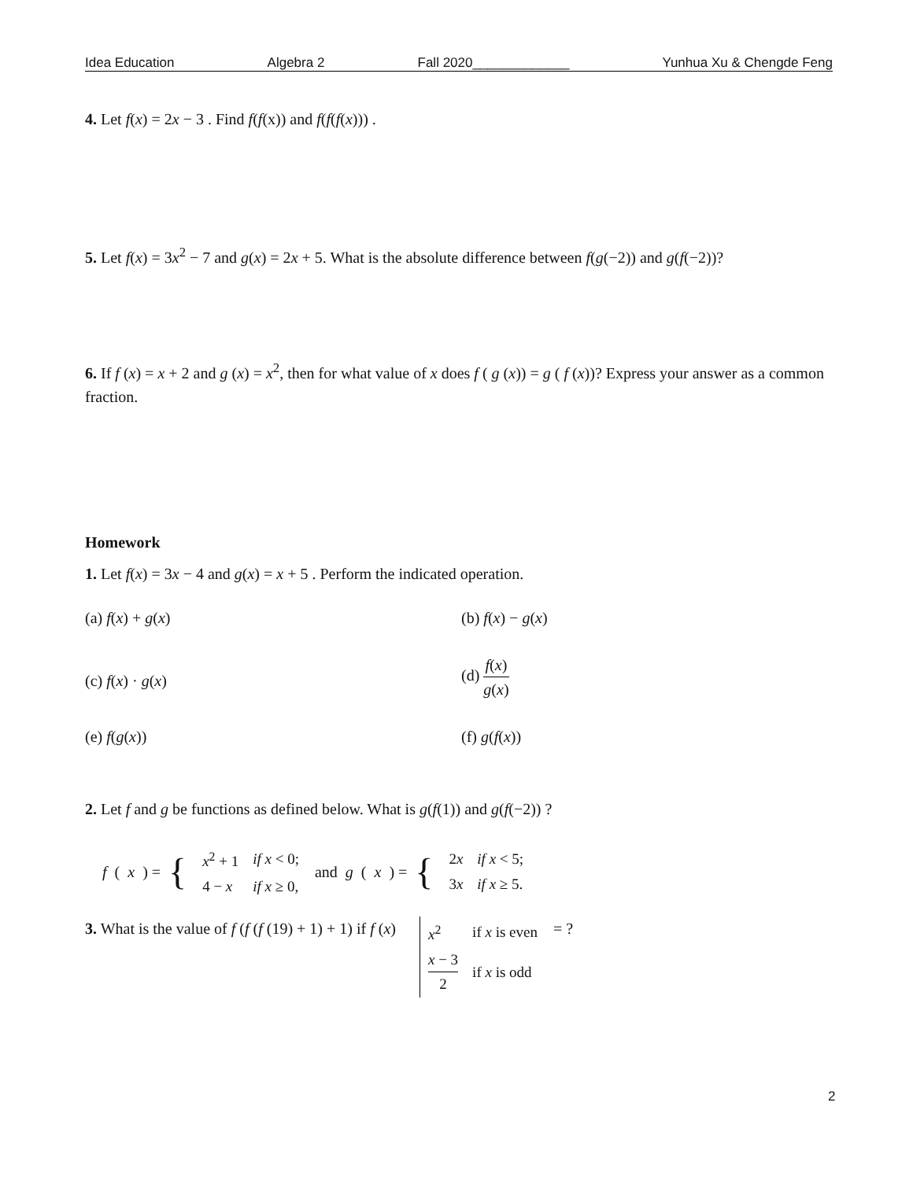Idea Education Algebra 2 Fall 2020_____________ Yunhua Xu & Chengde Feng
4. Let f(x) = 2x − 3 . Find f(f(x)) and f(f(f(x))) .
5. Let f(x) = 3x<sup>2</sup> − 7 and g(x) = 2x + 5. What is the absolute difference between f(g(−2)) and g(f(−2))?
6. If f (x) = x + 2 and g (x) = x<sup>2</sup>, then for what value of x does f ( g (x)) = g ( f (x))? Express your answer as a common fraction.
Homework
1. Let f(x) = 3x − 4 and g(x) = x + 5 . Perform the indicated operation.
(a) f(x) + g(x)
(b) f(x) − g(x)
(c) f(x) · g(x)
(d) f(x) g(x)
(e) f(g(x))
(f) g(f(x))
2. Let f and g be functions as defined below. What is g(f(1)) and g(f(−2)) ?
f (x) = {
| x<sup>2</sup> + 1 | if x < 0; |
| 4 − x | if x ≥ 0, |
and g (x) = {
| 2 x | if x < 5; |
| 3 x | if x ≥ 5. |
3. What is the value of f (f (f (19) + 1) + 1) if f (x)
| x<sup>2</sup> | if x is even |
| x − 3 2 | if x is odd |
= ?
2